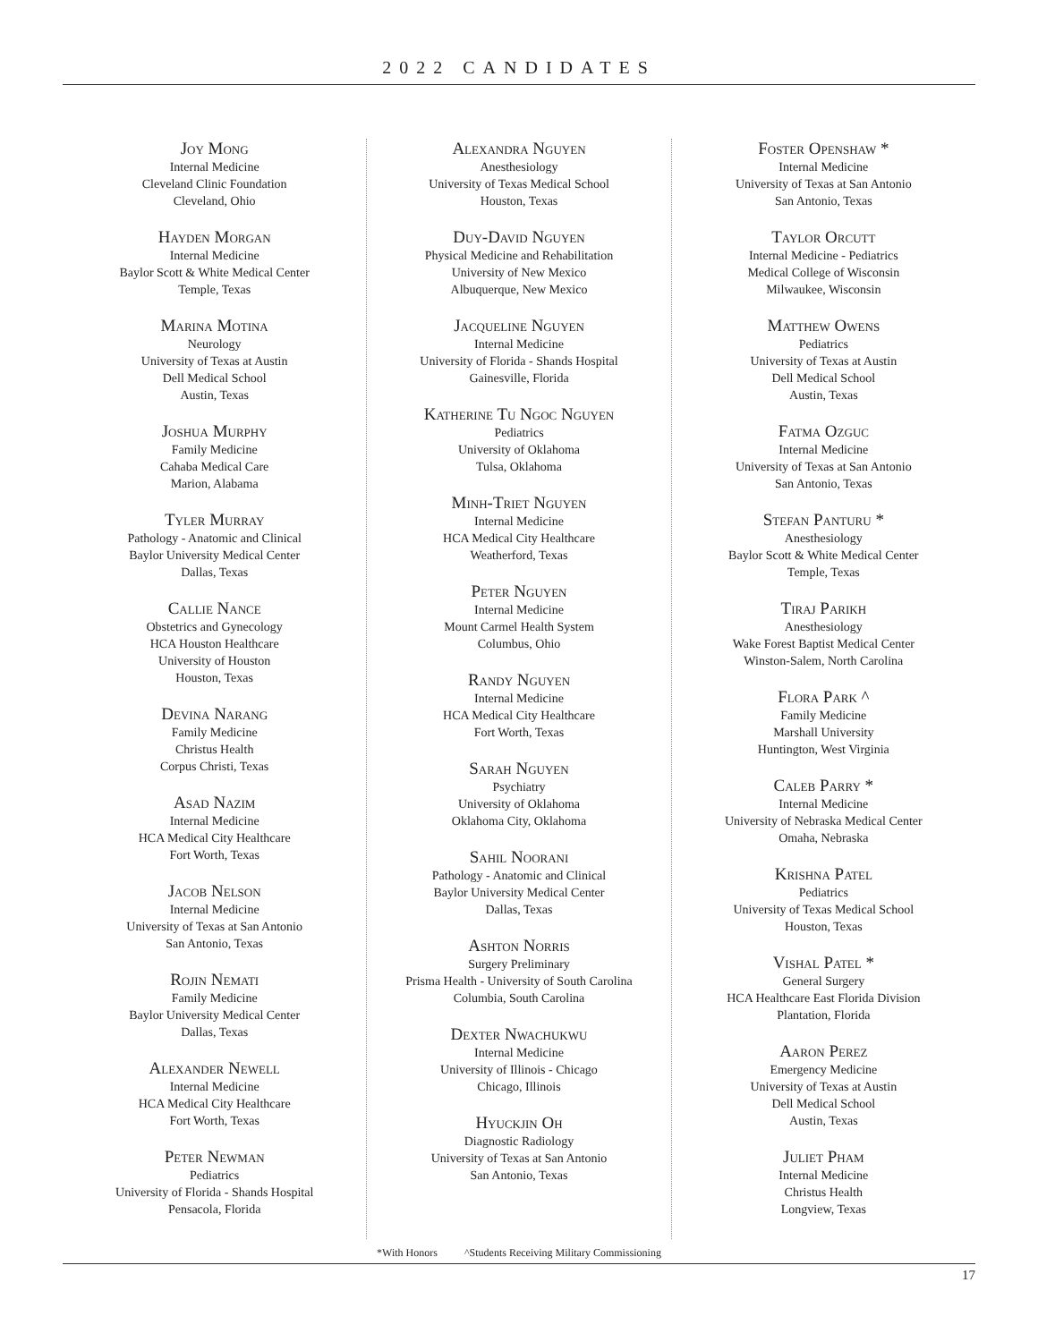2022 CANDIDATES
Joy Mong
Internal Medicine
Cleveland Clinic Foundation
Cleveland, Ohio
Hayden Morgan
Internal Medicine
Baylor Scott & White Medical Center
Temple, Texas
Marina Motina
Neurology
University of Texas at Austin
Dell Medical School
Austin, Texas
Joshua Murphy
Family Medicine
Cahaba Medical Care
Marion, Alabama
Tyler Murray
Pathology - Anatomic and Clinical
Baylor University Medical Center
Dallas, Texas
Callie Nance
Obstetrics and Gynecology
HCA Houston Healthcare
University of Houston
Houston, Texas
Devina Narang
Family Medicine
Christus Health
Corpus Christi, Texas
Asad Nazim
Internal Medicine
HCA Medical City Healthcare
Fort Worth, Texas
Jacob Nelson
Internal Medicine
University of Texas at San Antonio
San Antonio, Texas
Rojin Nemati
Family Medicine
Baylor University Medical Center
Dallas, Texas
Alexander Newell
Internal Medicine
HCA Medical City Healthcare
Fort Worth, Texas
Peter Newman
Pediatrics
University of Florida - Shands Hospital
Pensacola, Florida
Alexandra Nguyen
Anesthesiology
University of Texas Medical School
Houston, Texas
Duy-David Nguyen
Physical Medicine and Rehabilitation
University of New Mexico
Albuquerque, New Mexico
Jacqueline Nguyen
Internal Medicine
University of Florida - Shands Hospital
Gainesville, Florida
Katherine Tu Ngoc Nguyen
Pediatrics
University of Oklahoma
Tulsa, Oklahoma
Minh-Triet Nguyen
Internal Medicine
HCA Medical City Healthcare
Weatherford, Texas
Peter Nguyen
Internal Medicine
Mount Carmel Health System
Columbus, Ohio
Randy Nguyen
Internal Medicine
HCA Medical City Healthcare
Fort Worth, Texas
Sarah Nguyen
Psychiatry
University of Oklahoma
Oklahoma City, Oklahoma
Sahil Noorani
Pathology - Anatomic and Clinical
Baylor University Medical Center
Dallas, Texas
Ashton Norris
Surgery Preliminary
Prisma Health - University of South Carolina
Columbia, South Carolina
Dexter Nwachukwu
Internal Medicine
University of Illinois - Chicago
Chicago, Illinois
Hyuckjin Oh
Diagnostic Radiology
University of Texas at San Antonio
San Antonio, Texas
Foster Openshaw *
Internal Medicine
University of Texas at San Antonio
San Antonio, Texas
Taylor Orcutt
Internal Medicine - Pediatrics
Medical College of Wisconsin
Milwaukee, Wisconsin
Matthew Owens
Pediatrics
University of Texas at Austin
Dell Medical School
Austin, Texas
Fatma Ozguc
Internal Medicine
University of Texas at San Antonio
San Antonio, Texas
Stefan Panturu *
Anesthesiology
Baylor Scott & White Medical Center
Temple, Texas
Tiraj Parikh
Anesthesiology
Wake Forest Baptist Medical Center
Winston-Salem, North Carolina
Flora Park ^
Family Medicine
Marshall University
Huntington, West Virginia
Caleb Parry *
Internal Medicine
University of Nebraska Medical Center
Omaha, Nebraska
Krishna Patel
Pediatrics
University of Texas Medical School
Houston, Texas
Vishal Patel *
General Surgery
HCA Healthcare East Florida Division
Plantation, Florida
Aaron Perez
Emergency Medicine
University of Texas at Austin
Dell Medical School
Austin, Texas
Juliet Pham
Internal Medicine
Christus Health
Longview, Texas
*With Honors ^Students Receiving Military Commissioning
17